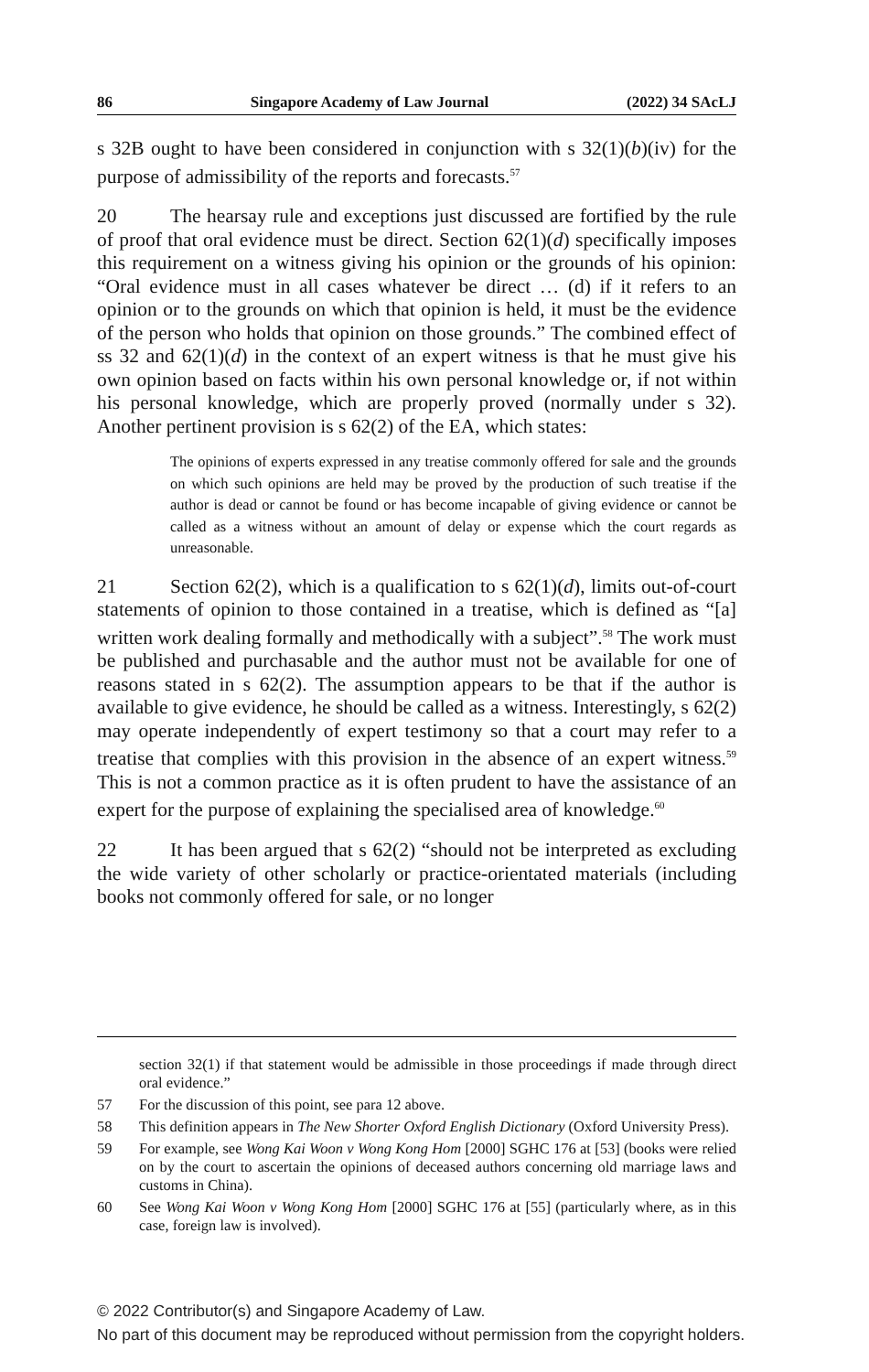86 Singapore Academy of Law Journal (2022) 34 SAcLJ
s 32B ought to have been considered in conjunction with s 32(1)(b)(iv) for the purpose of admissibility of the reports and forecasts.<sup>57</sup>
20 The hearsay rule and exceptions just discussed are fortified by the rule of proof that oral evidence must be direct. Section 62(1)(d) specifically imposes this requirement on a witness giving his opinion or the grounds of his opinion: “Oral evidence must in all cases whatever be direct … (d) if it refers to an opinion or to the grounds on which that opinion is held, it must be the evidence of the person who holds that opinion on those grounds.” The combined effect of ss 32 and 62(1)(d) in the context of an expert witness is that he must give his own opinion based on facts within his own personal knowledge or, if not within his personal knowledge, which are properly proved (normally under s 32). Another pertinent provision is s 62(2) of the EA, which states:
The opinions of experts expressed in any treatise commonly offered for sale and the grounds on which such opinions are held may be proved by the production of such treatise if the author is dead or cannot be found or has become incapable of giving evidence or cannot be called as a witness without an amount of delay or expense which the court regards as unreasonable.
21 Section 62(2), which is a qualification to s 62(1)(d), limits out-of-court statements of opinion to those contained in a treatise, which is defined as “[a] written work dealing formally and methodically with a subject”.<sup>58</sup> The work must be published and purchasable and the author must not be available for one of reasons stated in s 62(2). The assumption appears to be that if the author is available to give evidence, he should be called as a witness. Interestingly, s 62(2) may operate independently of expert testimony so that a court may refer to a treatise that complies with this provision in the absence of an expert witness.<sup>59</sup> This is not a common practice as it is often prudent to have the assistance of an expert for the purpose of explaining the specialised area of knowledge.<sup>60</sup>
22 It has been argued that s 62(2) “should not be interpreted as excluding the wide variety of other scholarly or practice-orientated materials (including books not commonly offered for sale, or no longer
section 32(1) if that statement would be admissible in those proceedings if made through direct oral evidence.”
57 For the discussion of this point, see para 12 above.
58 This definition appears in The New Shorter Oxford English Dictionary (Oxford University Press).
59 For example, see Wong Kai Woon v Wong Kong Hom [2000] SGHC 176 at [53] (books were relied on by the court to ascertain the opinions of deceased authors concerning old marriage laws and customs in China).
60 See Wong Kai Woon v Wong Kong Hom [2000] SGHC 176 at [55] (particularly where, as in this case, foreign law is involved).
© 2022 Contributor(s) and Singapore Academy of Law.
No part of this document may be reproduced without permission from the copyright holders.